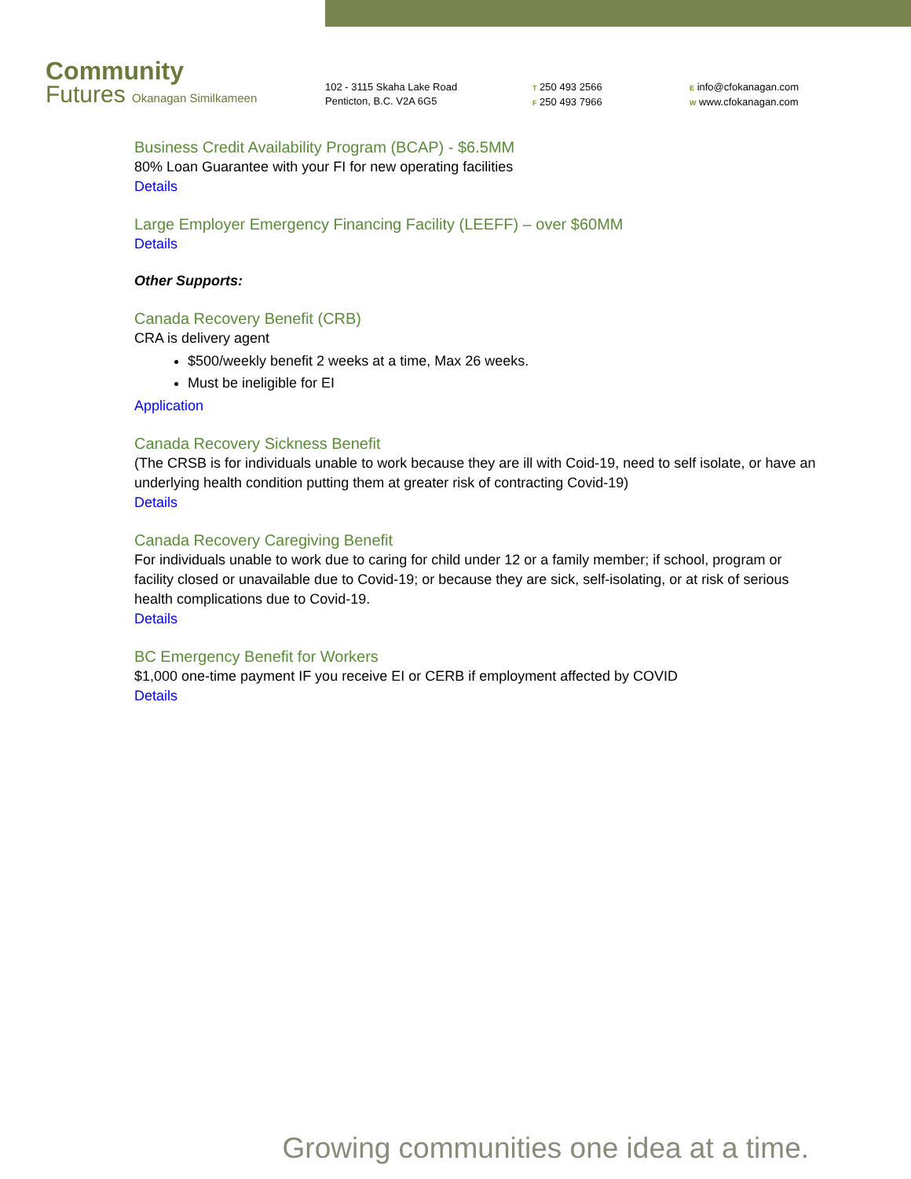Community
Futures Okanagan Similkameen
102 - 3115 Skaha Lake Road
Penticton, B.C. V2A 6G5
T 250 493 2566
F 250 493 7966
E info@cfokanagan.com
W www.cfokanagan.com
Business Credit Availability Program (BCAP) - $6.5MM
80% Loan Guarantee with your FI for new operating facilities
Details
Large Employer Emergency Financing Facility (LEEFF) – over $60MM
Details
Other Supports:
Canada Recovery Benefit (CRB)
CRA is delivery agent
$500/weekly benefit 2 weeks at a time, Max 26 weeks.
Must be ineligible for EI
Application
Canada Recovery Sickness Benefit
(The CRSB is for individuals unable to work because they are ill with Coid-19, need to self isolate, or have an underlying health condition putting them at greater risk of contracting Covid-19)
Details
Canada Recovery Caregiving Benefit
For individuals unable to work due to caring for child under 12 or a family member; if school, program or facility closed or unavailable due to Covid-19; or because they are sick, self-isolating, or at risk of serious health complications due to Covid-19.
Details
BC Emergency Benefit for Workers
$1,000 one-time payment IF you receive EI or CERB if employment affected by COVID
Details
Growing communities one idea at a time.